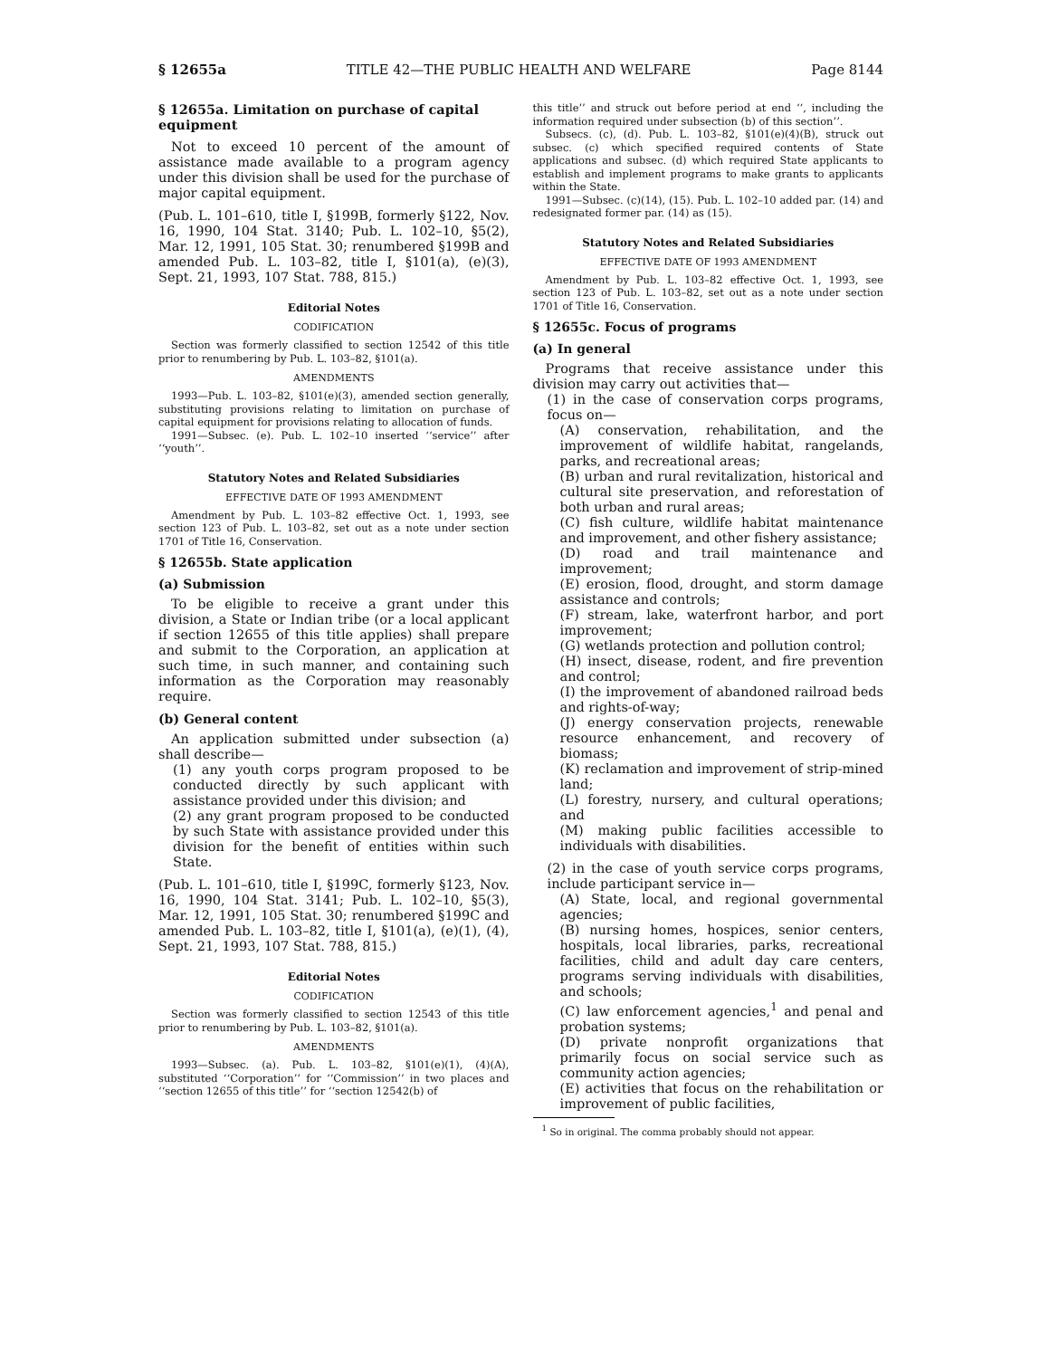§ 12655a TITLE 42—THE PUBLIC HEALTH AND WELFARE Page 8144
§ 12655a. Limitation on purchase of capital equipment
Not to exceed 10 percent of the amount of assistance made available to a program agency under this division shall be used for the purchase of major capital equipment.
(Pub. L. 101–610, title I, §199B, formerly §122, Nov. 16, 1990, 104 Stat. 3140; Pub. L. 102–10, §5(2), Mar. 12, 1991, 105 Stat. 30; renumbered §199B and amended Pub. L. 103–82, title I, §101(a), (e)(3), Sept. 21, 1993, 107 Stat. 788, 815.)
Editorial Notes
CODIFICATION
Section was formerly classified to section 12542 of this title prior to renumbering by Pub. L. 103–82, §101(a).
AMENDMENTS
1993—Pub. L. 103–82, §101(e)(3), amended section generally, substituting provisions relating to limitation on purchase of capital equipment for provisions relating to allocation of funds.
1991—Subsec. (e). Pub. L. 102–10 inserted ‘‘service’’ after ‘‘youth’’.
Statutory Notes and Related Subsidiaries
EFFECTIVE DATE OF 1993 AMENDMENT
Amendment by Pub. L. 103–82 effective Oct. 1, 1993, see section 123 of Pub. L. 103–82, set out as a note under section 1701 of Title 16, Conservation.
§ 12655b. State application
(a) Submission
To be eligible to receive a grant under this division, a State or Indian tribe (or a local applicant if section 12655 of this title applies) shall prepare and submit to the Corporation, an application at such time, in such manner, and containing such information as the Corporation may reasonably require.
(b) General content
An application submitted under subsection (a) shall describe—
(1) any youth corps program proposed to be conducted directly by such applicant with assistance provided under this division; and
(2) any grant program proposed to be conducted by such State with assistance provided under this division for the benefit of entities within such State.
(Pub. L. 101–610, title I, §199C, formerly §123, Nov. 16, 1990, 104 Stat. 3141; Pub. L. 102–10, §5(3), Mar. 12, 1991, 105 Stat. 30; renumbered §199C and amended Pub. L. 103–82, title I, §101(a), (e)(1), (4), Sept. 21, 1993, 107 Stat. 788, 815.)
Editorial Notes
CODIFICATION
Section was formerly classified to section 12543 of this title prior to renumbering by Pub. L. 103–82, §101(a).
AMENDMENTS
1993—Subsec. (a). Pub. L. 103–82, §101(e)(1), (4)(A), substituted ‘‘Corporation’’ for ‘‘Commission’’ in two places and ‘‘section 12655 of this title’’ for ‘‘section 12542(b) of
this title’’ and struck out before period at end ‘‘, including the information required under subsection (b) of this section’’.
Subsecs. (c), (d). Pub. L. 103–82, §101(e)(4)(B), struck out subsec. (c) which specified required contents of State applications and subsec. (d) which required State applicants to establish and implement programs to make grants to applicants within the State.
1991—Subsec. (c)(14), (15). Pub. L. 102–10 added par. (14) and redesignated former par. (14) as (15).
Statutory Notes and Related Subsidiaries
EFFECTIVE DATE OF 1993 AMENDMENT
Amendment by Pub. L. 103–82 effective Oct. 1, 1993, see section 123 of Pub. L. 103–82, set out as a note under section 1701 of Title 16, Conservation.
§ 12655c. Focus of programs
(a) In general
Programs that receive assistance under this division may carry out activities that—
(1) in the case of conservation corps programs, focus on—
(A) conservation, rehabilitation, and the improvement of wildlife habitat, rangelands, parks, and recreational areas;
(B) urban and rural revitalization, historical and cultural site preservation, and reforestation of both urban and rural areas;
(C) fish culture, wildlife habitat maintenance and improvement, and other fishery assistance;
(D) road and trail maintenance and improvement;
(E) erosion, flood, drought, and storm damage assistance and controls;
(F) stream, lake, waterfront harbor, and port improvement;
(G) wetlands protection and pollution control;
(H) insect, disease, rodent, and fire prevention and control;
(I) the improvement of abandoned railroad beds and rights-of-way;
(J) energy conservation projects, renewable resource enhancement, and recovery of biomass;
(K) reclamation and improvement of strip-mined land;
(L) forestry, nursery, and cultural operations; and
(M) making public facilities accessible to individuals with disabilities.
(2) in the case of youth service corps programs, include participant service in—
(A) State, local, and regional governmental agencies;
(B) nursing homes, hospices, senior centers, hospitals, local libraries, parks, recreational facilities, child and adult day care centers, programs serving individuals with disabilities, and schools;
(C) law enforcement agencies,<sup>1</sup> and penal and probation systems;
(D) private nonprofit organizations that primarily focus on social service such as community action agencies;
(E) activities that focus on the rehabilitation or improvement of public facilities,
<sup>1</sup> So in original. The comma probably should not appear.